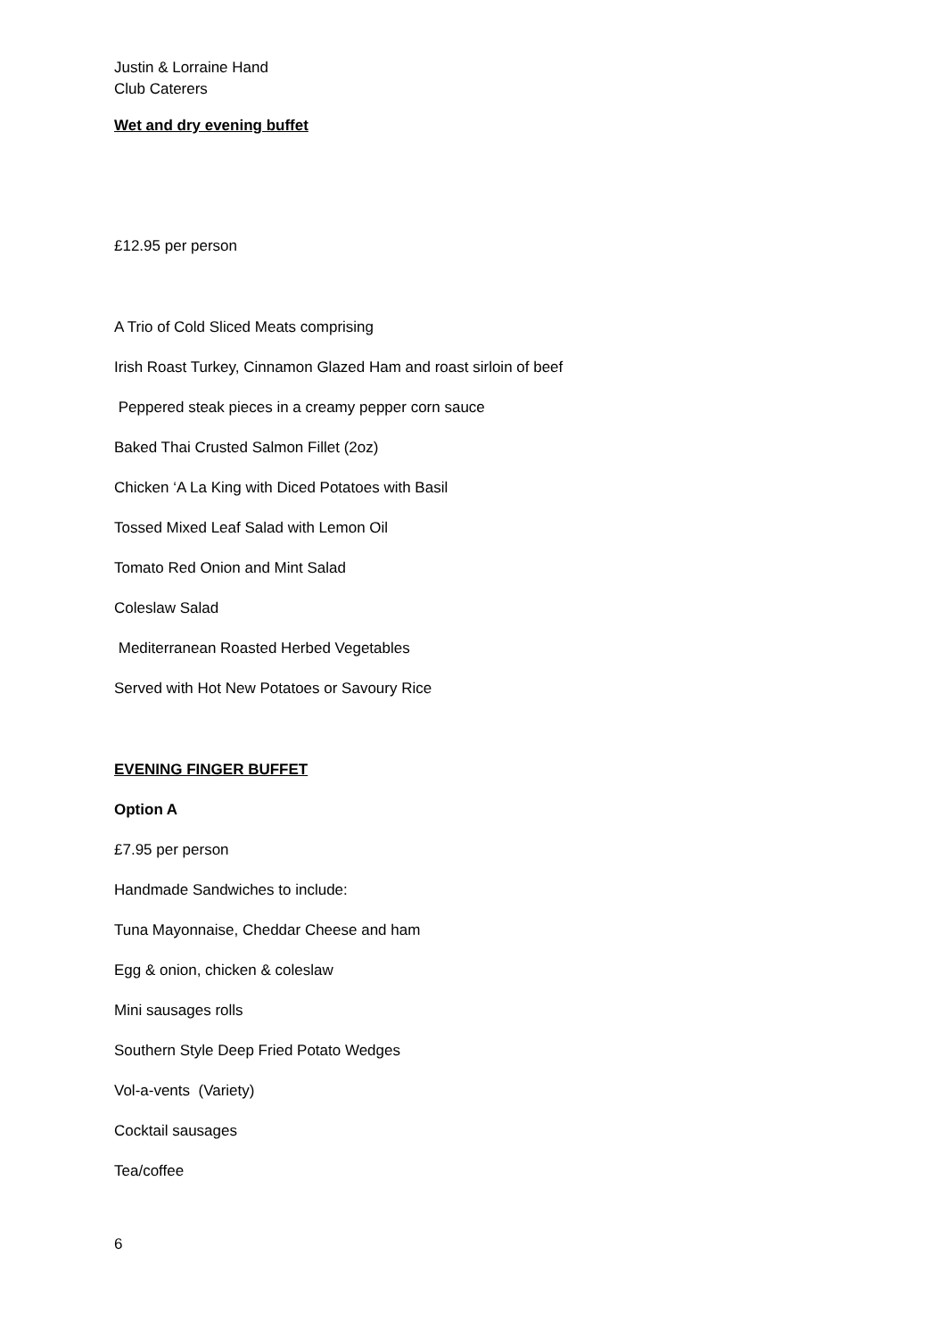Justin & Lorraine Hand
Club Caterers
Wet and dry evening buffet
£12.95 per person
A Trio of Cold Sliced Meats comprising
Irish Roast Turkey, Cinnamon Glazed Ham and roast sirloin of beef
Peppered steak pieces in a creamy pepper corn sauce
Baked Thai Crusted Salmon Fillet (2oz)
Chicken ‘A La King with Diced Potatoes with Basil
Tossed Mixed Leaf Salad with Lemon Oil
Tomato Red Onion and Mint Salad
Coleslaw Salad
Mediterranean Roasted Herbed Vegetables
Served with Hot New Potatoes or Savoury Rice
EVENING FINGER BUFFET
Option A
£7.95 per person
Handmade Sandwiches to include:
Tuna Mayonnaise, Cheddar Cheese and ham
Egg & onion, chicken & coleslaw
Mini sausages rolls
Southern Style Deep Fried Potato Wedges
Vol-a-vents (Variety)
Cocktail sausages
Tea/coffee
6